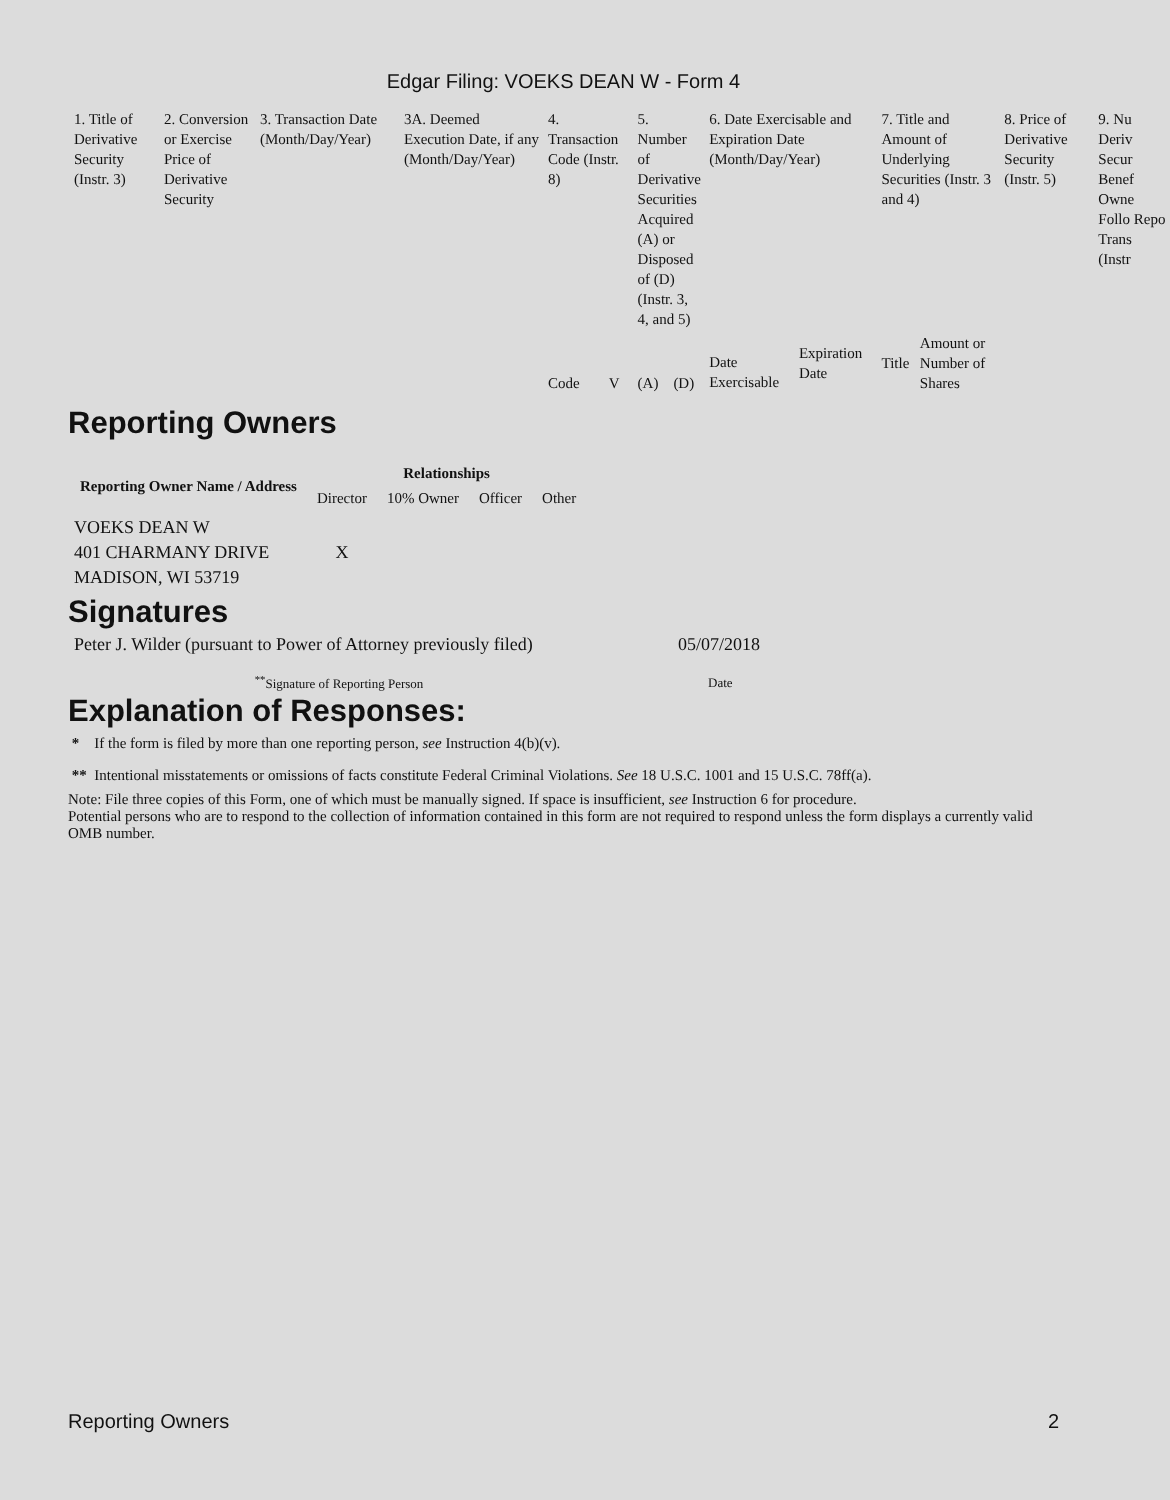Edgar Filing: VOEKS DEAN W - Form 4
| 1. Title of Derivative Security (Instr. 3) | 2. Conversion or Exercise Price of Derivative Security | 3. Transaction Date (Month/Day/Year) | 3A. Deemed Execution Date, if any (Month/Day/Year) | 4. Transaction Code (Instr. 8) | | 5. Number of Derivative Securities Acquired (A) or Disposed of (D) (Instr. 3, 4, and 5) | | 6. Date Exercisable and Expiration Date (Month/Day/Year) | | 7. Title and Amount of Underlying Securities (Instr. 3 and 4) | | 8. Price of Derivative Security (Instr. 5) | 9. Nu Deriv Secur Benef Owne Follo Repo Trans (Instr |
| | | | | Code | V | (A) | (D) | Date Exercisable | Expiration Date | Title | Amount or Number of Shares | | |
Reporting Owners
| Reporting Owner Name / Address | Relationships | | | |
| --- | --- | --- | --- | --- |
| | Director | 10% Owner | Officer | Other |
| VOEKS DEAN W 401 CHARMANY DRIVE MADISON, WI 53719 | X | | | |
Signatures
| Peter J. Wilder (pursuant to Power of Attorney previously filed) | 05/07/2018 |
| <sup>**</sup> Signature of Reporting Person | Date |
Explanation of Responses:
* If the form is filed by more than one reporting person, see Instruction 4(b)(v).
** Intentional misstatements or omissions of facts constitute Federal Criminal Violations. See 18 U.S.C. 1001 and 15 U.S.C. 78ff(a).
Note: File three copies of this Form, one of which must be manually signed. If space is insufficient, see Instruction 6 for procedure.
Potential persons who are to respond to the collection of information contained in this form are not required to respond unless the form displays a currently valid OMB number.
Reporting Owners 2